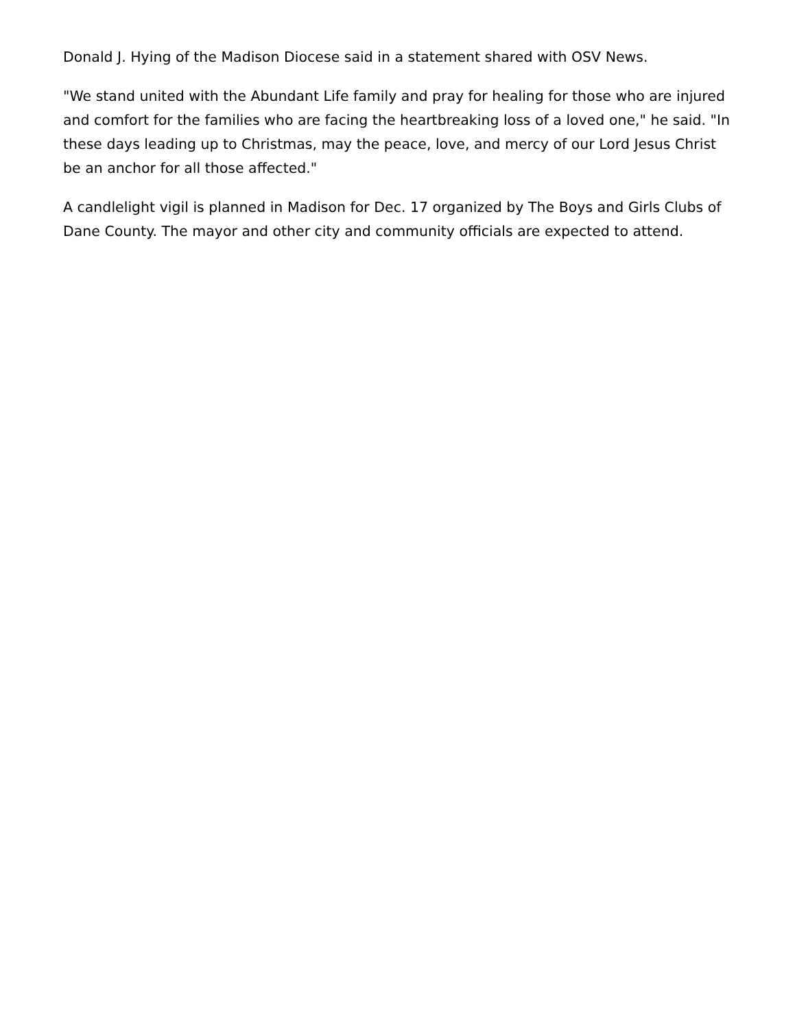Donald J. Hying of the Madison Diocese said in a statement shared with OSV News.
"We stand united with the Abundant Life family and pray for healing for those who are injured and comfort for the families who are facing the heartbreaking loss of a loved one," he said. "In these days leading up to Christmas, may the peace, love, and mercy of our Lord Jesus Christ be an anchor for all those affected."
A candlelight vigil is planned in Madison for Dec. 17 organized by The Boys and Girls Clubs of Dane County. The mayor and other city and community officials are expected to attend.